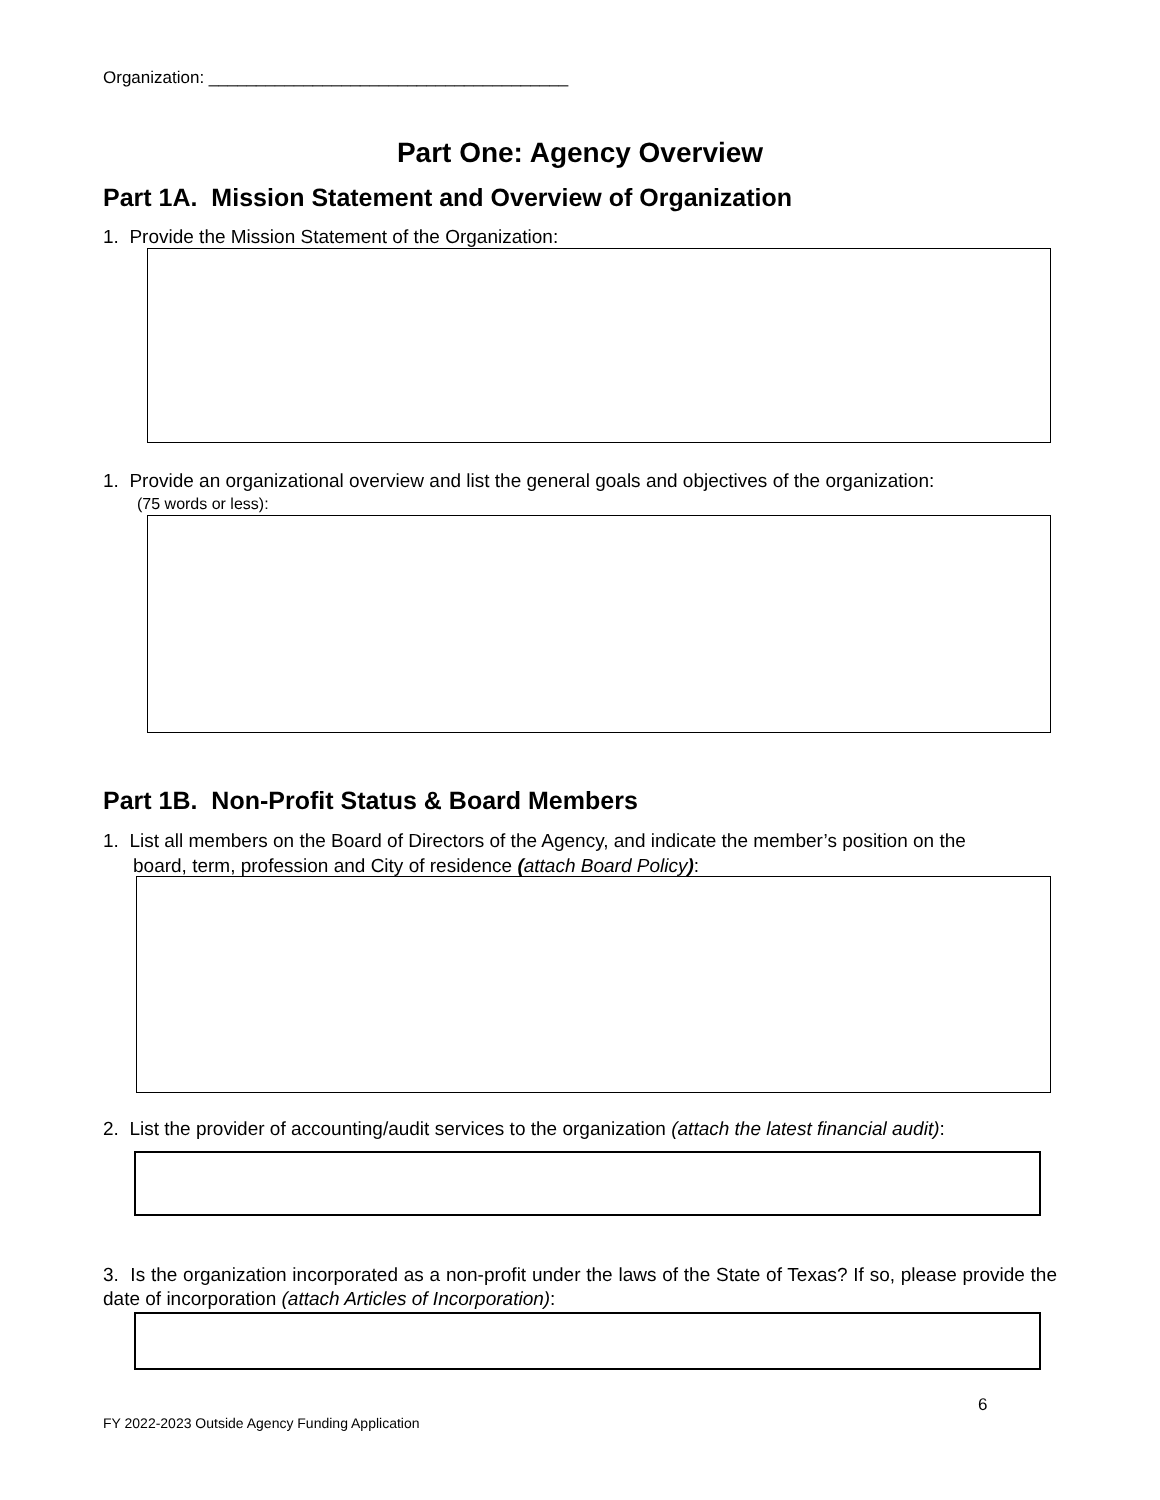Organization: ______________________________________
Part One: Agency Overview
Part 1A. Mission Statement and Overview of Organization
1. Provide the Mission Statement of the Organization:
1. Provide an organizational overview and list the general goals and objectives of the organization:
(75 words or less):
Part 1B. Non-Profit Status & Board Members
1. List all members on the Board of Directors of the Agency, and indicate the member’s position on the
board, term, profession and City of residence (attach Board Policy):
2. List the provider of accounting/audit services to the organization (attach the latest financial audit):
3. Is the organization incorporated as a non-profit under the laws of the State of Texas? If so, please provide the date of incorporation (attach Articles of Incorporation):
6
FY 2022-2023 Outside Agency Funding Application